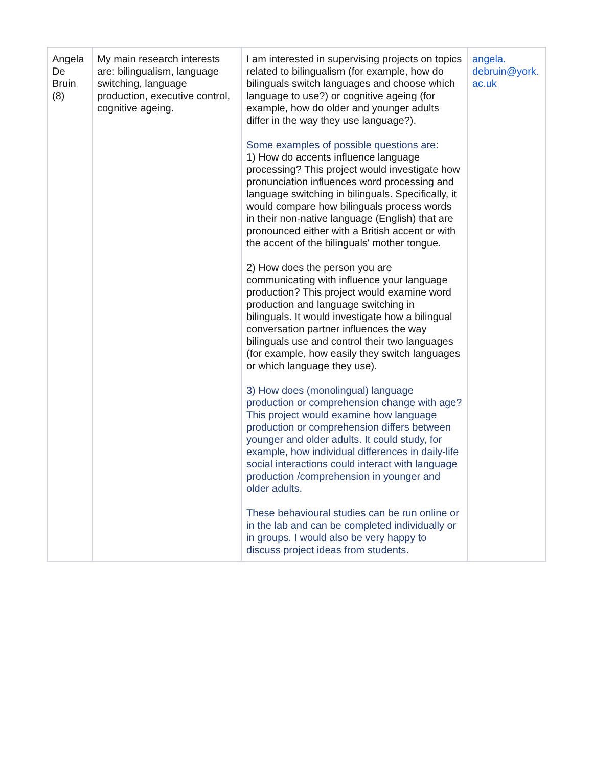| Angela De Bruin (8) | My main research interests are: bilingualism, language switching, language production, executive control, cognitive ageing. | I am interested in supervising projects on topics related to bilingualism (for example, how do bilinguals switch languages and choose which language to use?) or cognitive ageing (for example, how do older and younger adults differ in the way they use language?). Some examples of possible questions are: 1) How do accents influence language processing? This project would investigate how pronunciation influences word processing and language switching in bilinguals. Specifically, it would compare how bilinguals process words in their non-native language (English) that are pronounced either with a British accent or with the accent of the bilinguals' mother tongue. 2) How does the person you are communicating with influence your language production? This project would examine word production and language switching in bilinguals. It would investigate how a bilingual conversation partner influences the way bilinguals use and control their two languages (for example, how easily they switch languages or which language they use). 3) How does (monolingual) language production or comprehension change with age? This project would examine how language production or comprehension differs between younger and older adults. It could study, for example, how individual differences in daily-life social interactions could interact with language production /comprehension in younger and older adults. These behavioural studies can be run online or in the lab and can be completed individually or in groups. I would also be very happy to discuss project ideas from students. | angela. debruin@york. ac.uk |